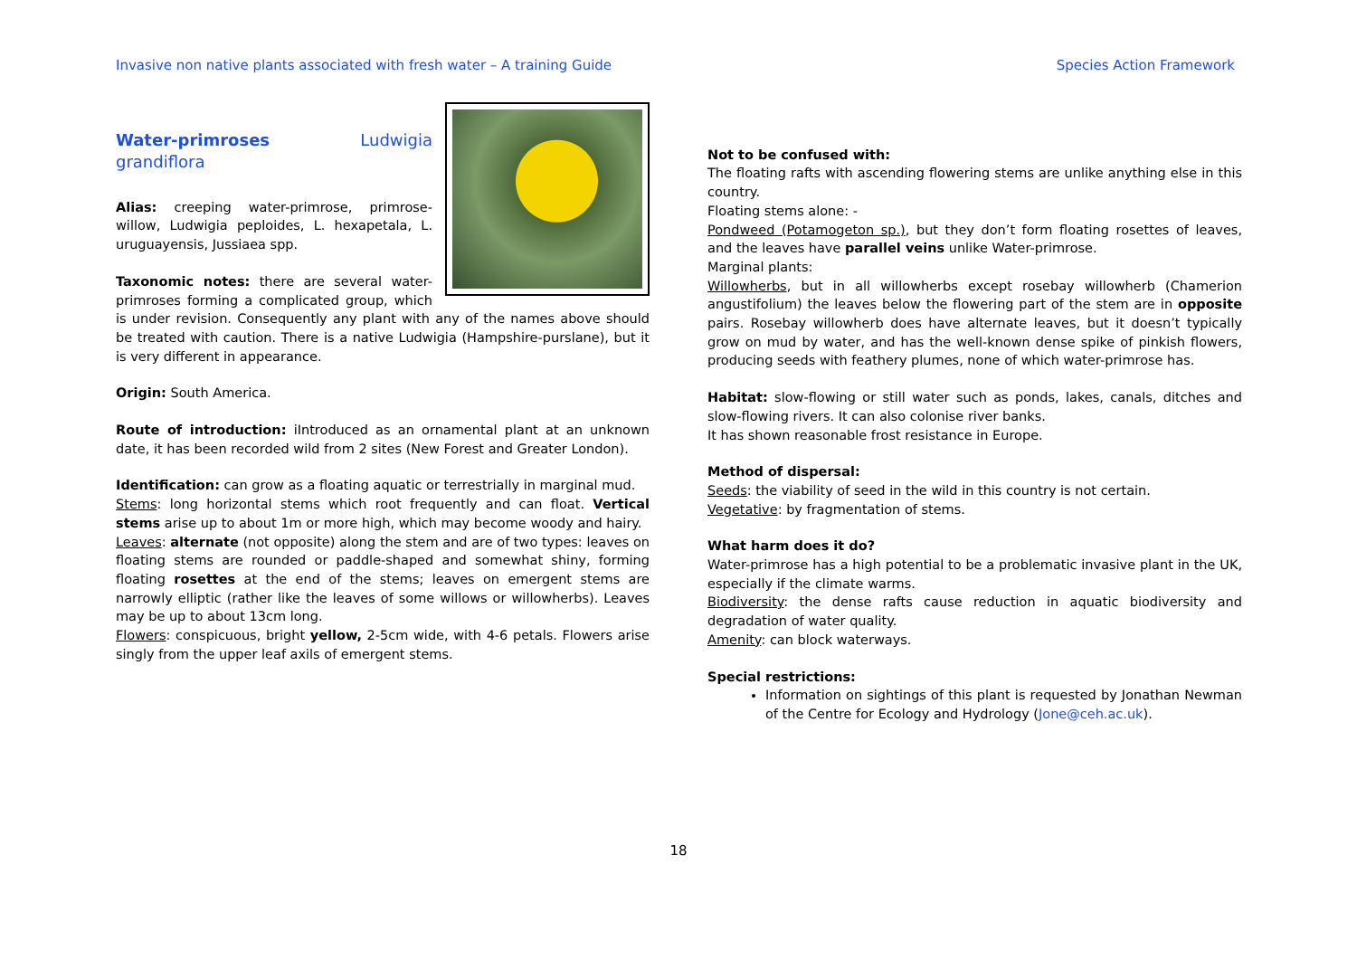Invasive non native plants associated with fresh water – A training Guide Species Action Framework
Water-primroses Ludwigia grandiflora
Alias: creeping water-primrose, primrose-willow, Ludwigia peploides, L. hexapetala, L. uruguayensis, Jussiaea spp.
Taxonomic notes: there are several water-primroses forming a complicated group, which is under revision. Consequently any plant with any of the names above should be treated with caution. There is a native Ludwigia (Hampshire-purslane), but it is very different in appearance.
Origin: South America.
Route of introduction: iIntroduced as an ornamental plant at an unknown date, it has been recorded wild from 2 sites (New Forest and Greater London).
Identification: can grow as a floating aquatic or terrestrially in marginal mud.
Stems: long horizontal stems which root frequently and can float. Vertical stems arise up to about 1m or more high, which may become woody and hairy.
Leaves: alternate (not opposite) along the stem and are of two types: leaves on floating stems are rounded or paddle-shaped and somewhat shiny, forming floating rosettes at the end of the stems; leaves on emergent stems are narrowly elliptic (rather like the leaves of some willows or willowherbs). Leaves may be up to about 13cm long.
Flowers: conspicuous, bright yellow, 2-5cm wide, with 4-6 petals. Flowers arise singly from the upper leaf axils of emergent stems.
Not to be confused with:
The floating rafts with ascending flowering stems are unlike anything else in this country.
Floating stems alone: -
Pondweed (Potamogeton sp.), but they don’t form floating rosettes of leaves, and the leaves have parallel veins unlike Water-primrose.
Marginal plants:
Willowherbs, but in all willowherbs except rosebay willowherb (Chamerion angustifolium) the leaves below the flowering part of the stem are in opposite pairs. Rosebay willowherb does have alternate leaves, but it doesn’t typically grow on mud by water, and has the well-known dense spike of pinkish flowers, producing seeds with feathery plumes, none of which water-primrose has.
Habitat: slow-flowing or still water such as ponds, lakes, canals, ditches and slow-flowing rivers. It can also colonise river banks.
It has shown reasonable frost resistance in Europe.
Method of dispersal:
Seeds: the viability of seed in the wild in this country is not certain.
Vegetative: by fragmentation of stems.
What harm does it do?
Water-primrose has a high potential to be a problematic invasive plant in the UK, especially if the climate warms.
Biodiversity: the dense rafts cause reduction in aquatic biodiversity and degradation of water quality.
Amenity: can block waterways.
Special restrictions:
Information on sightings of this plant is requested by Jonathan Newman of the Centre for Ecology and Hydrology (Jone@ceh.ac.uk).
18